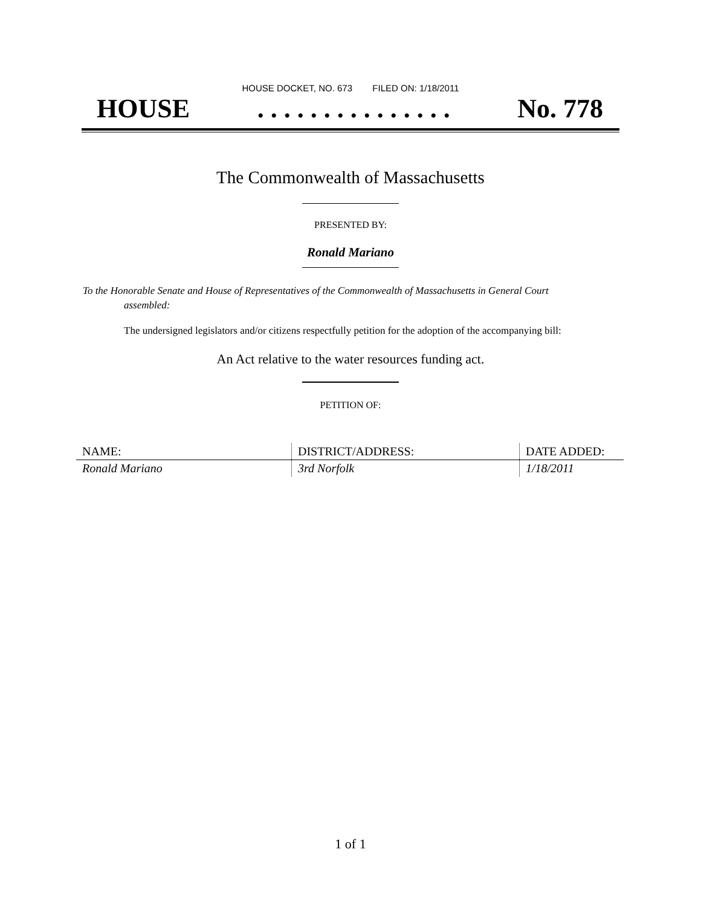HOUSE DOCKET, NO. 673 FILED ON: 1/18/2011
HOUSE. . . . . . . . . . . . . . . No. 778
The Commonwealth of Massachusetts
PRESENTED BY:
Ronald Mariano
To the Honorable Senate and House of Representatives of the Commonwealth of Massachusetts in General Court assembled:
The undersigned legislators and/or citizens respectfully petition for the adoption of the accompanying bill:
An Act relative to the water resources funding act.
PETITION OF:
| NAME: | DISTRICT/ADDRESS: | DATE ADDED: |
| --- | --- | --- |
| Ronald Mariano | 3rd Norfolk | 1/18/2011 |
1 of 1